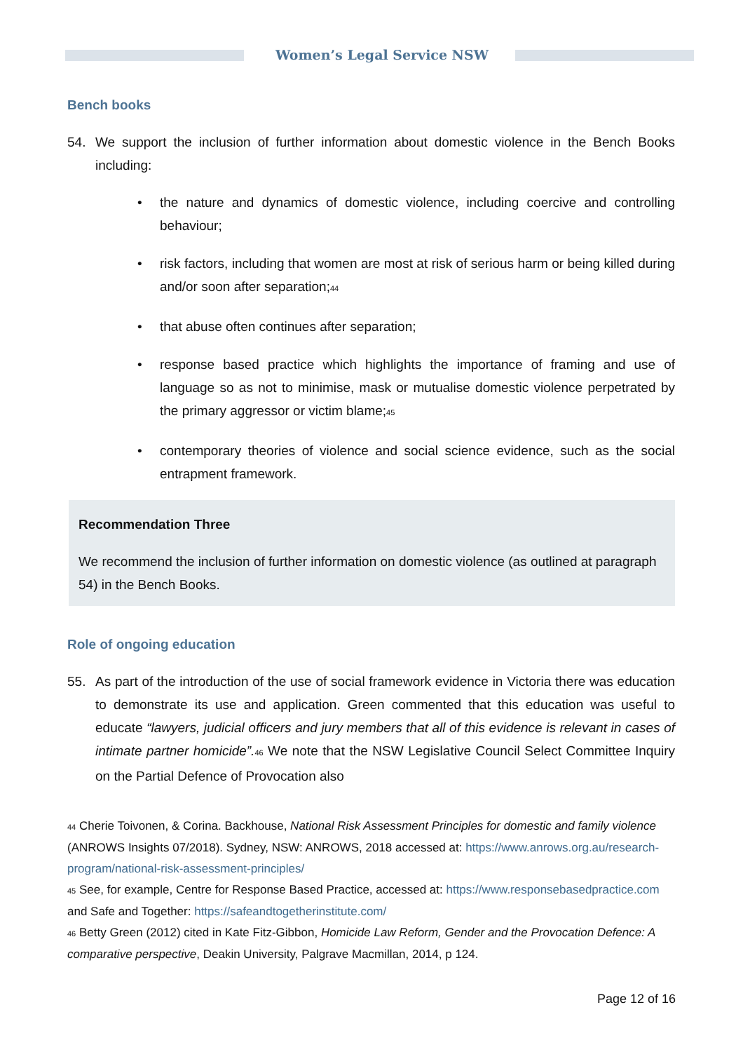Women’s Legal Service NSW
Bench books
54. We support the inclusion of further information about domestic violence in the Bench Books including:
• the nature and dynamics of domestic violence, including coercive and controlling behaviour;
• risk factors, including that women are most at risk of serious harm or being killed during and/or soon after separation;<sup>44</sup>
• that abuse often continues after separation;
• response based practice which highlights the importance of framing and use of language so as not to minimise, mask or mutualise domestic violence perpetrated by the primary aggressor or victim blame;<sup>45</sup>
• contemporary theories of violence and social science evidence, such as the social entrapment framework.
Recommendation Three
We recommend the inclusion of further information on domestic violence (as outlined at paragraph 54) in the Bench Books.
Role of ongoing education
55. As part of the introduction of the use of social framework evidence in Victoria there was education to demonstrate its use and application. Green commented that this education was useful to educate “lawyers, judicial officers and jury members that all of this evidence is relevant in cases of intimate partner homicide”.<sup>46</sup> We note that the NSW Legislative Council Select Committee Inquiry on the Partial Defence of Provocation also
<sup>44</sup> Cherie Toivonen, & Corina. Backhouse, National Risk Assessment Principles for domestic and family violence (ANROWS Insights 07/2018). Sydney, NSW: ANROWS, 2018 accessed at: https://www.anrows.org.au/research-program/national-risk-assessment-principles/
<sup>45</sup> See, for example, Centre for Response Based Practice, accessed at: https://www.responsebasedpractice.com and Safe and Together: https://safeandtogetherinstitute.com/
<sup>46</sup> Betty Green (2012) cited in Kate Fitz-Gibbon, Homicide Law Reform, Gender and the Provocation Defence: A comparative perspective, Deakin University, Palgrave Macmillan, 2014, p 124.
Page 12 of 16